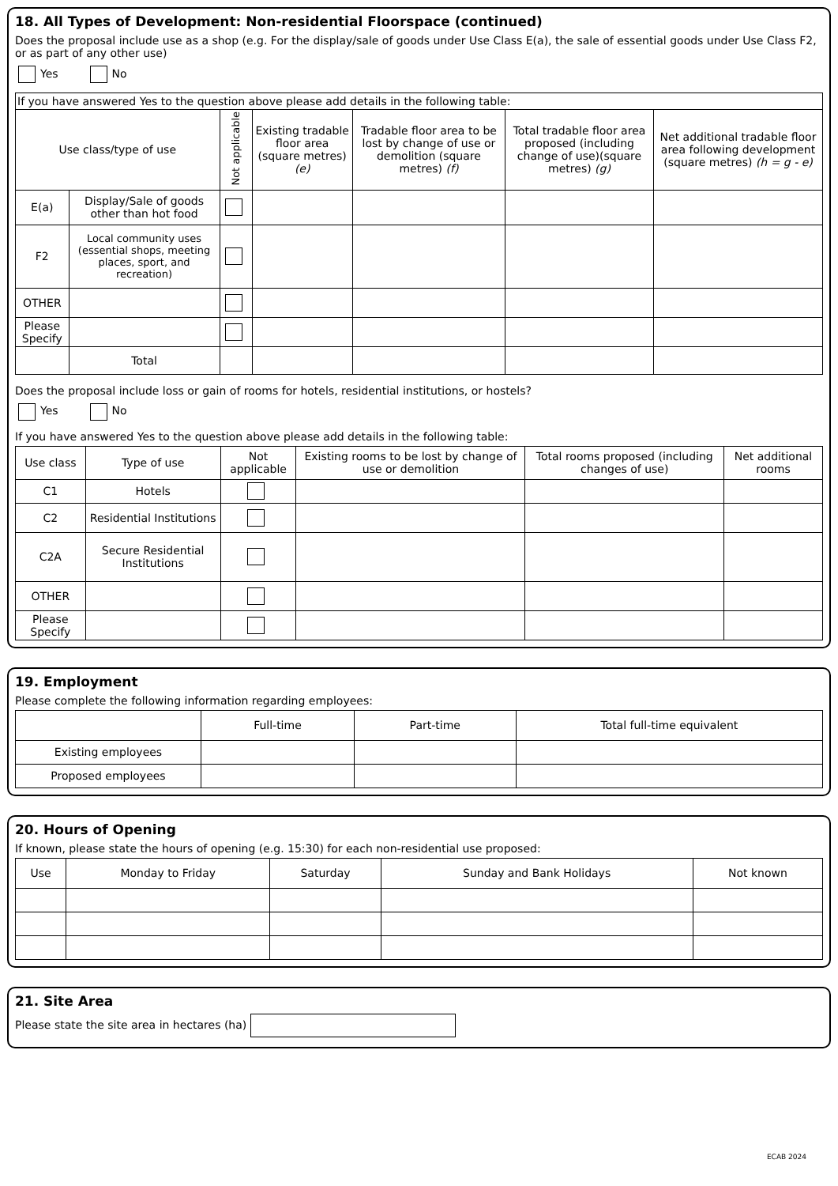18. All Types of Development: Non-residential Floorspace (continued)
Does the proposal include use as a shop (e.g. For the display/sale of goods under Use Class E(a), the sale of essential goods under Use Class F2, or as part of any other use)
Yes No
| If you have answered Yes to the question above please add details in the following table: | | | | | | |
| Use class/type of use | | Not applicable | Existing tradable floor area (square metres) (e) | Tradable floor area to be lost by change of use or demolition (square metres) (f) | Total tradable floor area proposed (including change of use)(square metres) (g) | Net additional tradable floor area following development (square metres) (h = g - e) |
| E(a) | Display/Sale of goods other than hot food | | | | | |
| F2 | Local community uses (essential shops, meeting places, sport, and recreation) | | | | | |
| OTHER | | | | | | |
| Please Specify | | | | | | |
| | Total | | | | | |
Does the proposal include loss or gain of rooms for hotels, residential institutions, or hostels?
Yes No
If you have answered Yes to the question above please add details in the following table:
| Use class | Type of use | Not applicable | Existing rooms to be lost by change of use or demolition | Total rooms proposed (including changes of use) | Net additional rooms |
| --- | --- | --- | --- | --- | --- |
| C1 | Hotels | | | | |
| C2 | Residential Institutions | | | | |
| C2A | Secure Residential Institutions | | | | |
| OTHER | | | | | |
| Please Specify | | | | | |
19. Employment
Please complete the following information regarding employees:
| | Full-time | Part-time | Total full-time equivalent |
| --- | --- | --- | --- |
| Existing employees | | | |
| Proposed employees | | | |
20. Hours of Opening
If known, please state the hours of opening (e.g. 15:30) for each non-residential use proposed:
| Use | Monday to Friday | Saturday | Sunday and Bank Holidays | Not known |
| --- | --- | --- | --- | --- |
21. Site Area
Please state the site area in hectares (ha)
ECAB 2024